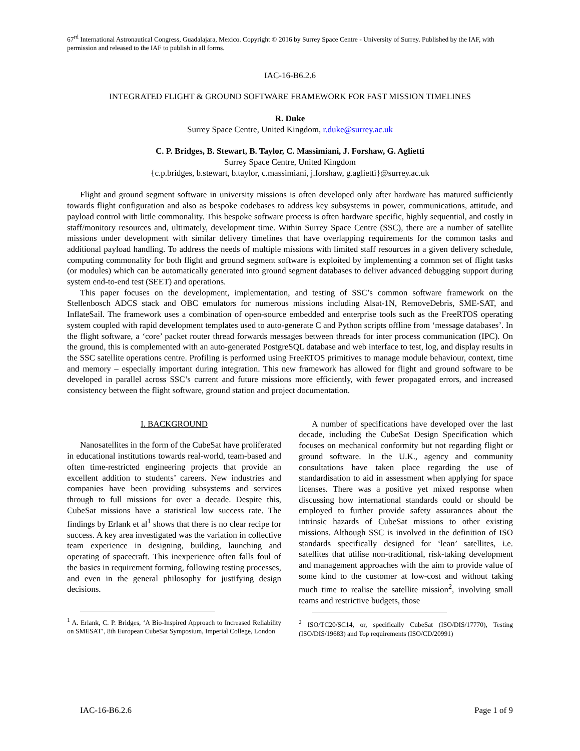67<sup>rd</sup> International Astronautical Congress, Guadalajara, Mexico. Copyright © 2016 by Surrey Space Centre - University of Surrey. Published by the IAF, with permission and released to the IAF to publish in all forms.
IAC-16-B6.2.6
INTEGRATED FLIGHT & GROUND SOFTWARE FRAMEWORK FOR FAST MISSION TIMELINES
R. Duke
Surrey Space Centre, United Kingdom, r.duke@surrey.ac.uk
C. P. Bridges, B. Stewart, B. Taylor, C. Massimiani, J. Forshaw, G. Aglietti
Surrey Space Centre, United Kingdom
{c.p.bridges, b.stewart, b.taylor, c.massimiani, j.forshaw, g.aglietti}@surrey.ac.uk
Flight and ground segment software in university missions is often developed only after hardware has matured sufficiently towards flight configuration and also as bespoke codebases to address key subsystems in power, communications, attitude, and payload control with little commonality. This bespoke software process is often hardware specific, highly sequential, and costly in staff/monitory resources and, ultimately, development time. Within Surrey Space Centre (SSC), there are a number of satellite missions under development with similar delivery timelines that have overlapping requirements for the common tasks and additional payload handling. To address the needs of multiple missions with limited staff resources in a given delivery schedule, computing commonality for both flight and ground segment software is exploited by implementing a common set of flight tasks (or modules) which can be automatically generated into ground segment databases to deliver advanced debugging support during system end-to-end test (SEET) and operations.
This paper focuses on the development, implementation, and testing of SSC’s common software framework on the Stellenbosch ADCS stack and OBC emulators for numerous missions including Alsat-1N, RemoveDebris, SME-SAT, and InflateSail. The framework uses a combination of open-source embedded and enterprise tools such as the FreeRTOS operating system coupled with rapid development templates used to auto-generate C and Python scripts offline from ‘message databases’. In the flight software, a ‘core’ packet router thread forwards messages between threads for inter process communication (IPC). On the ground, this is complemented with an auto-generated PostgreSQL database and web interface to test, log, and display results in the SSC satellite operations centre. Profiling is performed using FreeRTOS primitives to manage module behaviour, context, time and memory – especially important during integration. This new framework has allowed for flight and ground software to be developed in parallel across SSC’s current and future missions more efficiently, with fewer propagated errors, and increased consistency between the flight software, ground station and project documentation.
I. BACKGROUND
Nanosatellites in the form of the CubeSat have proliferated in educational institutions towards real-world, team-based and often time-restricted engineering projects that provide an excellent addition to students’ careers. New industries and companies have been providing subsystems and services through to full missions for over a decade. Despite this, CubeSat missions have a statistical low success rate. The findings by Erlank et al<sup>1</sup> shows that there is no clear recipe for success. A key area investigated was the variation in collective team experience in designing, building, launching and operating of spacecraft. This inexperience often falls foul of the basics in requirement forming, following testing processes, and even in the general philosophy for justifying design decisions.
<sup>1</sup> A. Erlank, C. P. Bridges, ‘A Bio-Inspired Approach to Increased Reliability on SMESAT’, 8th European CubeSat Symposium, Imperial College, London
A number of specifications have developed over the last decade, including the CubeSat Design Specification which focuses on mechanical conformity but not regarding flight or ground software. In the U.K., agency and community consultations have taken place regarding the use of standardisation to aid in assessment when applying for space licenses. There was a positive yet mixed response when discussing how international standards could or should be employed to further provide safety assurances about the intrinsic hazards of CubeSat missions to other existing missions. Although SSC is involved in the definition of ISO standards specifically designed for ‘lean’ satellites, i.e. satellites that utilise non-traditional, risk-taking development and management approaches with the aim to provide value of some kind to the customer at low-cost and without taking much time to realise the satellite mission<sup>2</sup>, involving small teams and restrictive budgets, those
<sup>2</sup> ISO/TC20/SC14, or, specifically CubeSat (ISO/DIS/17770), Testing (ISO/DIS/19683) and Top requirements (ISO/CD/20991)
IAC-16-B6.2.6 Page 1 of 9